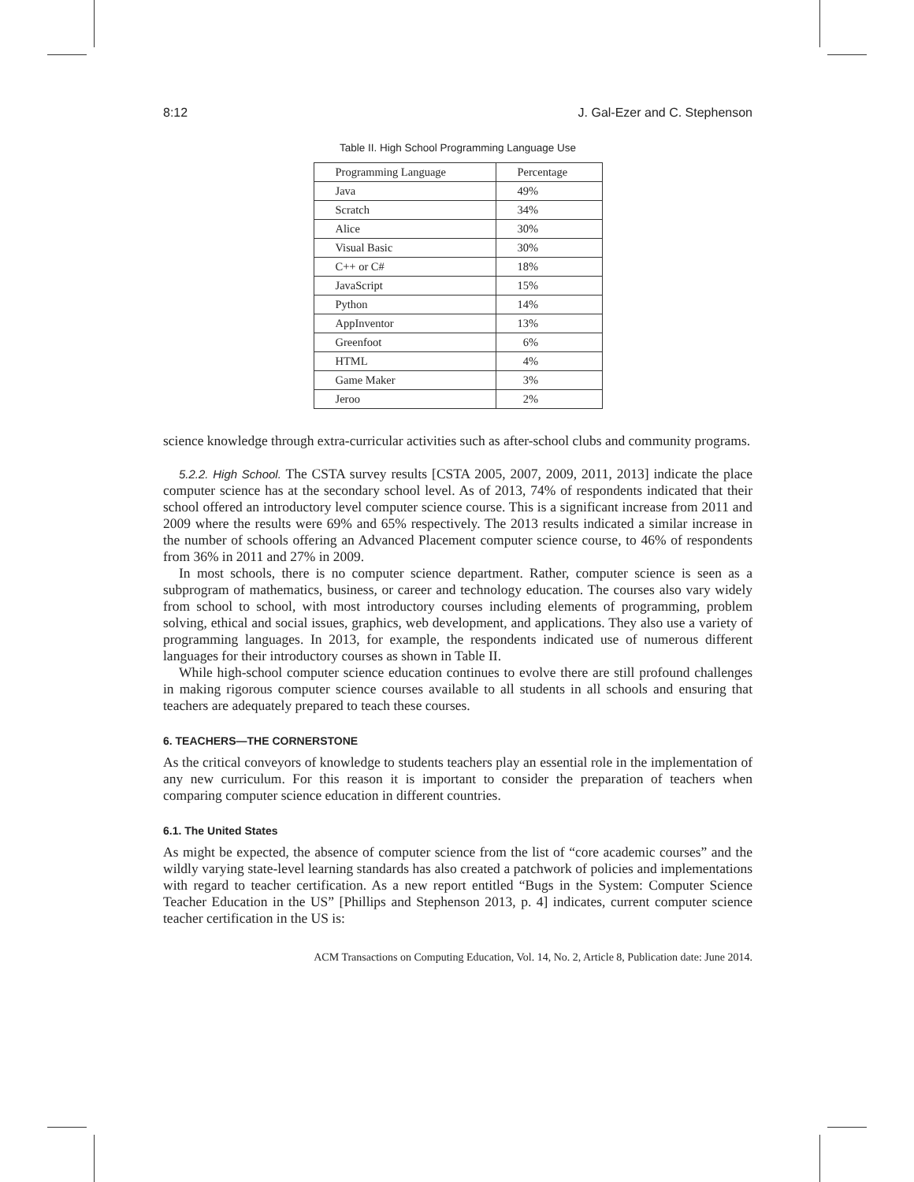8:12 J. Gal-Ezer and C. Stephenson
Table II. High School Programming Language Use
| Programming Language | Percentage |
| --- | --- |
| Java | 49% |
| Scratch | 34% |
| Alice | 30% |
| Visual Basic | 30% |
| C++ or C# | 18% |
| JavaScript | 15% |
| Python | 14% |
| AppInventor | 13% |
| Greenfoot | 6% |
| HTML | 4% |
| Game Maker | 3% |
| Jeroo | 2% |
science knowledge through extra-curricular activities such as after-school clubs and community programs.
5.2.2. High School. The CSTA survey results [CSTA 2005, 2007, 2009, 2011, 2013] indicate the place computer science has at the secondary school level. As of 2013, 74% of respondents indicated that their school offered an introductory level computer science course. This is a significant increase from 2011 and 2009 where the results were 69% and 65% respectively. The 2013 results indicated a similar increase in the number of schools offering an Advanced Placement computer science course, to 46% of respondents from 36% in 2011 and 27% in 2009.
In most schools, there is no computer science department. Rather, computer science is seen as a subprogram of mathematics, business, or career and technology education. The courses also vary widely from school to school, with most introductory courses including elements of programming, problem solving, ethical and social issues, graphics, web development, and applications. They also use a variety of programming languages. In 2013, for example, the respondents indicated use of numerous different languages for their introductory courses as shown in Table II.
While high-school computer science education continues to evolve there are still profound challenges in making rigorous computer science courses available to all students in all schools and ensuring that teachers are adequately prepared to teach these courses.
6. TEACHERS—THE CORNERSTONE
As the critical conveyors of knowledge to students teachers play an essential role in the implementation of any new curriculum. For this reason it is important to consider the preparation of teachers when comparing computer science education in different countries.
6.1. The United States
As might be expected, the absence of computer science from the list of “core academic courses” and the wildly varying state-level learning standards has also created a patchwork of policies and implementations with regard to teacher certification. As a new report entitled “Bugs in the System: Computer Science Teacher Education in the US” [Phillips and Stephenson 2013, p. 4] indicates, current computer science teacher certification in the US is:
ACM Transactions on Computing Education, Vol. 14, No. 2, Article 8, Publication date: June 2014.